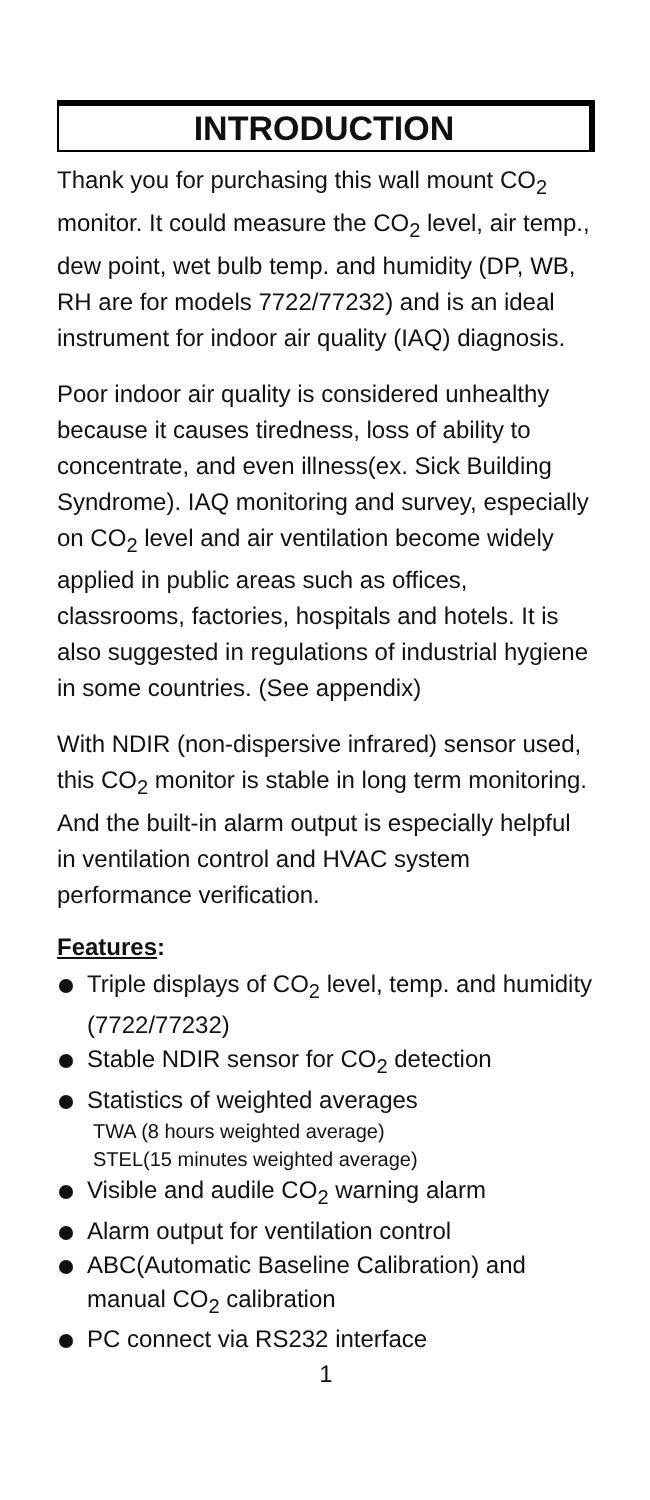INTRODUCTION
Thank you for purchasing this wall mount CO<sub>2</sub> monitor. It could measure the CO<sub>2</sub> level, air temp., dew point, wet bulb temp. and humidity (DP, WB, RH are for models 7722/77232) and is an ideal instrument for indoor air quality (IAQ) diagnosis.
Poor indoor air quality is considered unhealthy because it causes tiredness, loss of ability to concentrate, and even illness(ex. Sick Building Syndrome). IAQ monitoring and survey, especially on CO<sub>2</sub> level and air ventilation become widely applied in public areas such as offices, classrooms, factories, hospitals and hotels. It is also suggested in regulations of industrial hygiene in some countries. (See appendix)
With NDIR (non-dispersive infrared) sensor used, this CO<sub>2</sub> monitor is stable in long term monitoring. And the built-in alarm output is especially helpful in ventilation control and HVAC system performance verification.
Features:
Triple displays of CO<sub>2</sub> level, temp. and humidity (7722/77232)
Stable NDIR sensor for CO<sub>2</sub> detection
Statistics of weighted averages
TWA (8 hours weighted average)
STEL(15 minutes weighted average)
Visible and audile CO<sub>2</sub> warning alarm
Alarm output for ventilation control
ABC(Automatic Baseline Calibration) and manual CO<sub>2</sub> calibration
PC connect via RS232 interface
1